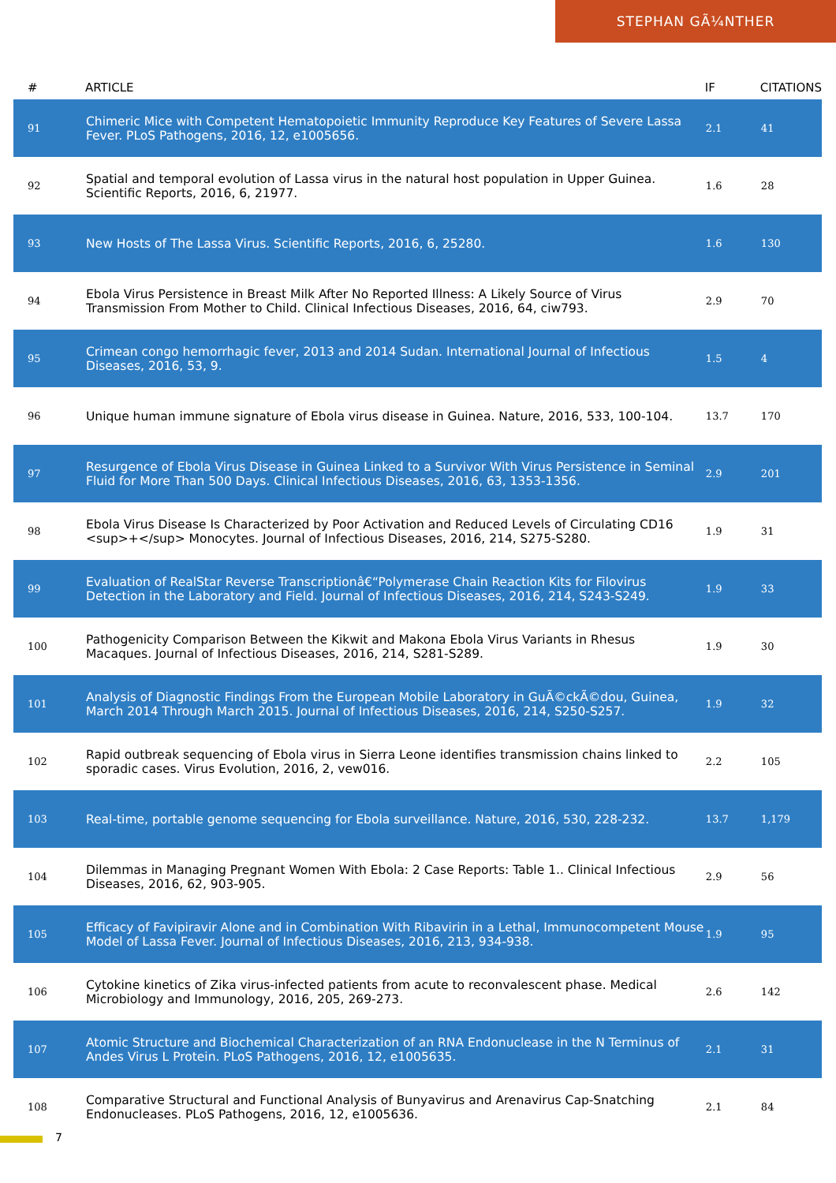STEPHAN GÃ¼NTHER
| # | ARTICLE | IF | CITATIONS |
| --- | --- | --- | --- |
| 91 | Chimeric Mice with Competent Hematopoietic Immunity Reproduce Key Features of Severe Lassa Fever. PLoS Pathogens, 2016, 12, e1005656. | 2.1 | 41 |
| 92 | Spatial and temporal evolution of Lassa virus in the natural host population in Upper Guinea. Scientific Reports, 2016, 6, 21977. | 1.6 | 28 |
| 93 | New Hosts of The Lassa Virus. Scientific Reports, 2016, 6, 25280. | 1.6 | 130 |
| 94 | Ebola Virus Persistence in Breast Milk After No Reported Illness: A Likely Source of Virus Transmission From Mother to Child. Clinical Infectious Diseases, 2016, 64, ciw793. | 2.9 | 70 |
| 95 | Crimean congo hemorrhagic fever, 2013 and 2014 Sudan. International Journal of Infectious Diseases, 2016, 53, 9. | 1.5 | 4 |
| 96 | Unique human immune signature of Ebola virus disease in Guinea. Nature, 2016, 533, 100-104. | 13.7 | 170 |
| 97 | Resurgence of Ebola Virus Disease in Guinea Linked to a Survivor With Virus Persistence in Seminal Fluid for More Than 500 Days. Clinical Infectious Diseases, 2016, 63, 1353-1356. | 2.9 | 201 |
| 98 | Ebola Virus Disease Is Characterized by Poor Activation and Reduced Levels of Circulating CD16 <sup>+</sup> Monocytes. Journal of Infectious Diseases, 2016, 214, S275-S280. | 1.9 | 31 |
| 99 | Evaluation of RealStar Reverse Transcriptionâ€“Polymerase Chain Reaction Kits for Filovirus Detection in the Laboratory and Field. Journal of Infectious Diseases, 2016, 214, S243-S249. | 1.9 | 33 |
| 100 | Pathogenicity Comparison Between the Kikwit and Makona Ebola Virus Variants in Rhesus Macaques. Journal of Infectious Diseases, 2016, 214, S281-S289. | 1.9 | 30 |
| 101 | Analysis of Diagnostic Findings From the European Mobile Laboratory in GuÃ©ckÃ©dou, Guinea, March 2014 Through March 2015. Journal of Infectious Diseases, 2016, 214, S250-S257. | 1.9 | 32 |
| 102 | Rapid outbreak sequencing of Ebola virus in Sierra Leone identifies transmission chains linked to sporadic cases. Virus Evolution, 2016, 2, vew016. | 2.2 | 105 |
| 103 | Real-time, portable genome sequencing for Ebola surveillance. Nature, 2016, 530, 228-232. | 13.7 | 1,179 |
| 104 | Dilemmas in Managing Pregnant Women With Ebola: 2 Case Reports: Table 1.. Clinical Infectious Diseases, 2016, 62, 903-905. | 2.9 | 56 |
| 105 | Efficacy of Favipiravir Alone and in Combination With Ribavirin in a Lethal, Immunocompetent Mouse Model of Lassa Fever. Journal of Infectious Diseases, 2016, 213, 934-938. | 1.9 | 95 |
| 106 | Cytokine kinetics of Zika virus-infected patients from acute to reconvalescent phase. Medical Microbiology and Immunology, 2016, 205, 269-273. | 2.6 | 142 |
| 107 | Atomic Structure and Biochemical Characterization of an RNA Endonuclease in the N Terminus of Andes Virus L Protein. PLoS Pathogens, 2016, 12, e1005635. | 2.1 | 31 |
| 108 | Comparative Structural and Functional Analysis of Bunyavirus and Arenavirus Cap-Snatching Endonucleases. PLoS Pathogens, 2016, 12, e1005636. | 2.1 | 84 |
7